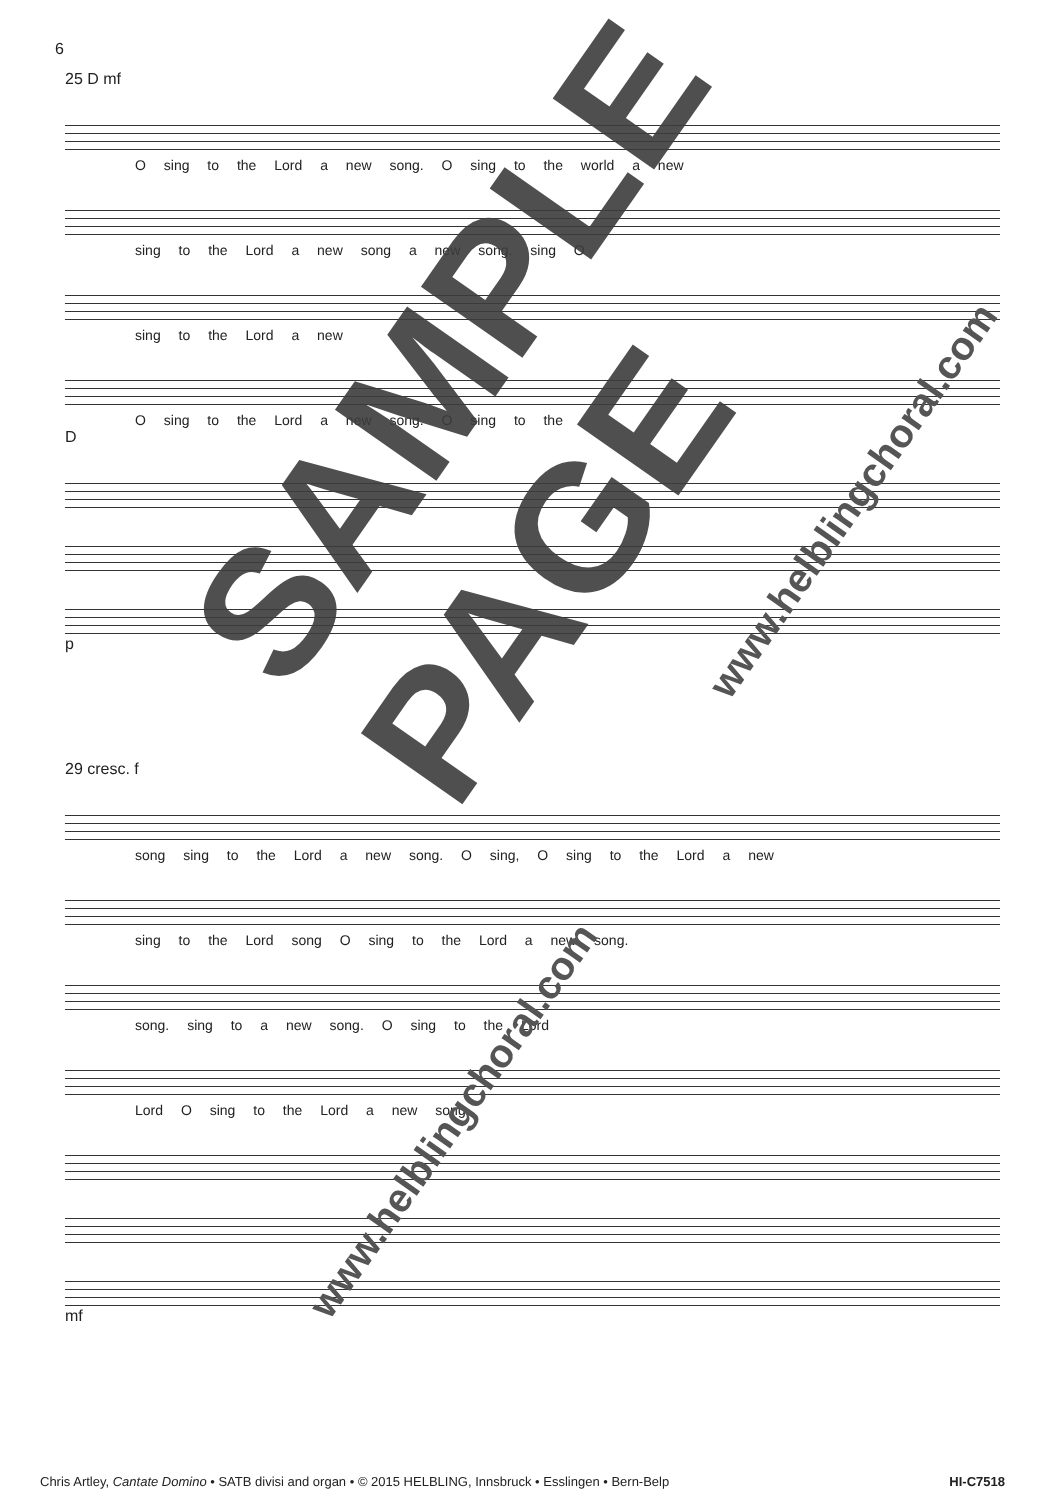6
25 D mf
O sing to the Lord a new song. O sing to the world a new
sing to the Lord a new song a new song. sing O
sing to the Lord a new
O sing to the Lord a new song. O sing to the
D
p
29 cresc. f
song sing to the Lord a new song. O sing, O sing to the Lord a new
sing to the Lord song O sing to the Lord a new song.
song. sing to a new song. O sing to the Lord
Lord O sing to the Lord a new song.
mf
SAMPLE PAGE
Chris Artley, Cantate Domino • SATB divisi and organ • © 2015 HELBLING, Innsbruck • Esslingen • Bern-Belp HI-C7518
www.helblingchoral.com
www.helblingchoral.com